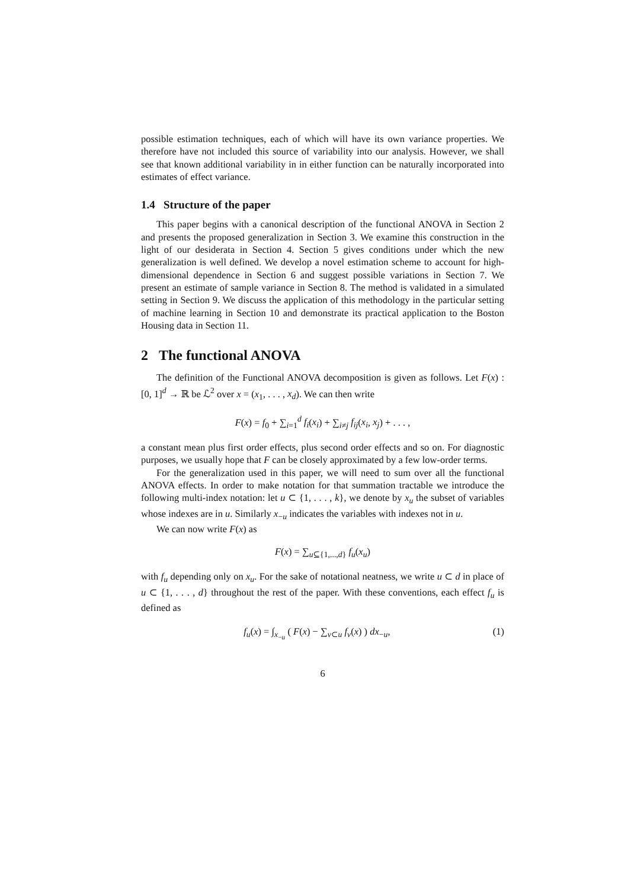possible estimation techniques, each of which will have its own variance properties. We therefore have not included this source of variability into our analysis. However, we shall see that known additional variability in in either function can be naturally incorporated into estimates of effect variance.
1.4 Structure of the paper
This paper begins with a canonical description of the functional ANOVA in Section 2 and presents the proposed generalization in Section 3. We examine this construction in the light of our desiderata in Section 4. Section 5 gives conditions under which the new generalization is well defined. We develop a novel estimation scheme to account for high-dimensional dependence in Section 6 and suggest possible variations in Section 7. We present an estimate of sample variance in Section 8. The method is validated in a simulated setting in Section 9. We discuss the application of this methodology in the particular setting of machine learning in Section 10 and demonstrate its practical application to the Boston Housing data in Section 11.
2 The functional ANOVA
The definition of the Functional ANOVA decomposition is given as follows. Let F(x) : [0, 1]<sup>d</sup> → ℝ be ℒ<sup>2</sup> over x = (x<sub>1</sub>, . . . , x<sub>d</sub>). We can then write
F(x) = f<sub>0</sub> + ∑<sub>i=1</sub><sup>d</sup> f<sub>i</sub>(x<sub>i</sub>) + ∑<sub>i≠j</sub> f<sub>ij</sub>(x<sub>i</sub>, x<sub>j</sub>) + . . . ,
a constant mean plus first order effects, plus second order effects and so on. For diagnostic purposes, we usually hope that F can be closely approximated by a few low-order terms.
For the generalization used in this paper, we will need to sum over all the functional ANOVA effects. In order to make notation for that summation tractable we introduce the following multi-index notation: let u ⊂ {1, . . . , k}, we denote by x<sub>u</sub> the subset of variables whose indexes are in u. Similarly x<sub>−u</sub> indicates the variables with indexes not in u.
We can now write F(x) as
F(x) = ∑<sub>u⊆{1,...,d}</sub> f<sub>u</sub>(x<sub>u</sub>)
with f<sub>u</sub> depending only on x<sub>u</sub>. For the sake of notational neatness, we write u ⊂ d in place of u ⊂ {1, . . . , d} throughout the rest of the paper. With these conventions, each effect f<sub>u</sub> is defined as
f<sub>u</sub>(x) = ∫<sub>x<sub>−u</sub></sub> ( F(x) − ∑<sub>v⊂u</sub> f<sub>v</sub>(x) ) dx<sub>−u</sub>, (1)
6